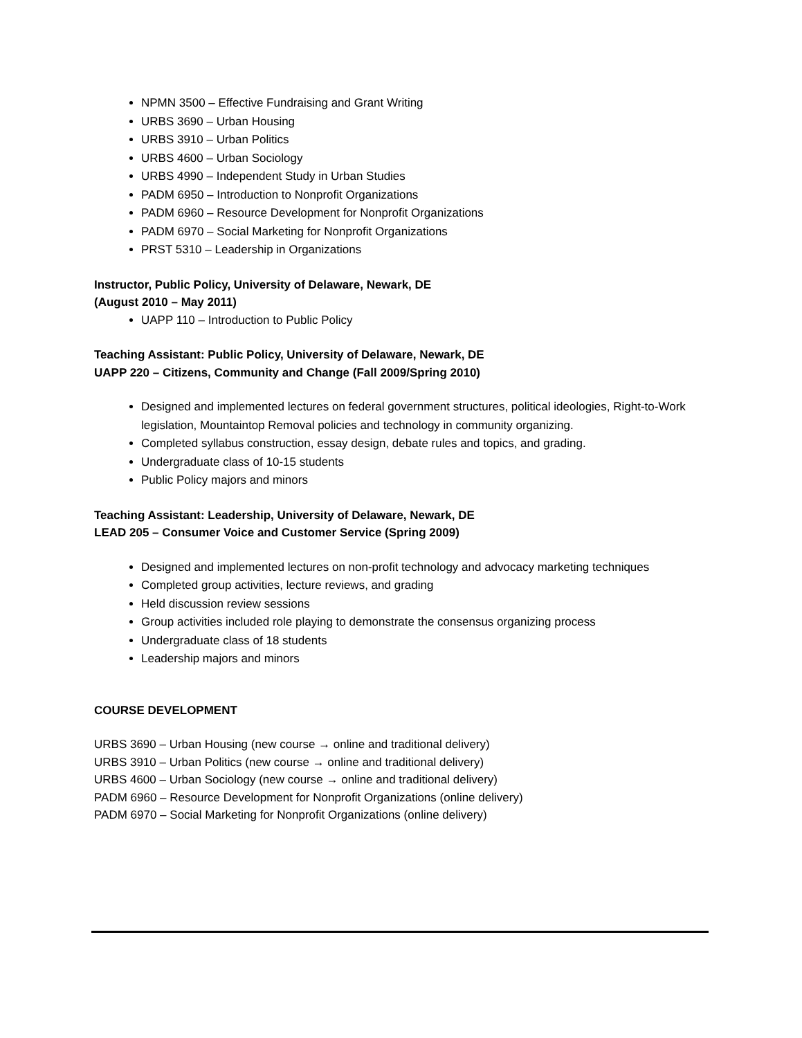NPMN 3500 – Effective Fundraising and Grant Writing
URBS 3690 – Urban Housing
URBS 3910 – Urban Politics
URBS 4600 – Urban Sociology
URBS 4990 – Independent Study in Urban Studies
PADM 6950 – Introduction to Nonprofit Organizations
PADM 6960 – Resource Development for Nonprofit Organizations
PADM 6970 – Social Marketing for Nonprofit Organizations
PRST 5310 – Leadership in Organizations
Instructor, Public Policy, University of Delaware, Newark, DE
(August 2010 – May 2011)
UAPP 110 – Introduction to Public Policy
Teaching Assistant: Public Policy, University of Delaware, Newark, DE
UAPP 220 – Citizens, Community and Change (Fall 2009/Spring 2010)
Designed and implemented lectures on federal government structures, political ideologies, Right-to-Work legislation, Mountaintop Removal policies and technology in community organizing.
Completed syllabus construction, essay design, debate rules and topics, and grading.
Undergraduate class of 10-15 students
Public Policy majors and minors
Teaching Assistant: Leadership, University of Delaware, Newark, DE
LEAD 205 – Consumer Voice and Customer Service (Spring 2009)
Designed and implemented lectures on non-profit technology and advocacy marketing techniques
Completed group activities, lecture reviews, and grading
Held discussion review sessions
Group activities included role playing to demonstrate the consensus organizing process
Undergraduate class of 18 students
Leadership majors and minors
COURSE DEVELOPMENT
URBS 3690 – Urban Housing (new course → online and traditional delivery)
URBS 3910 – Urban Politics (new course → online and traditional delivery)
URBS 4600 – Urban Sociology (new course → online and traditional delivery)
PADM 6960 – Resource Development for Nonprofit Organizations (online delivery)
PADM 6970 – Social Marketing for Nonprofit Organizations (online delivery)